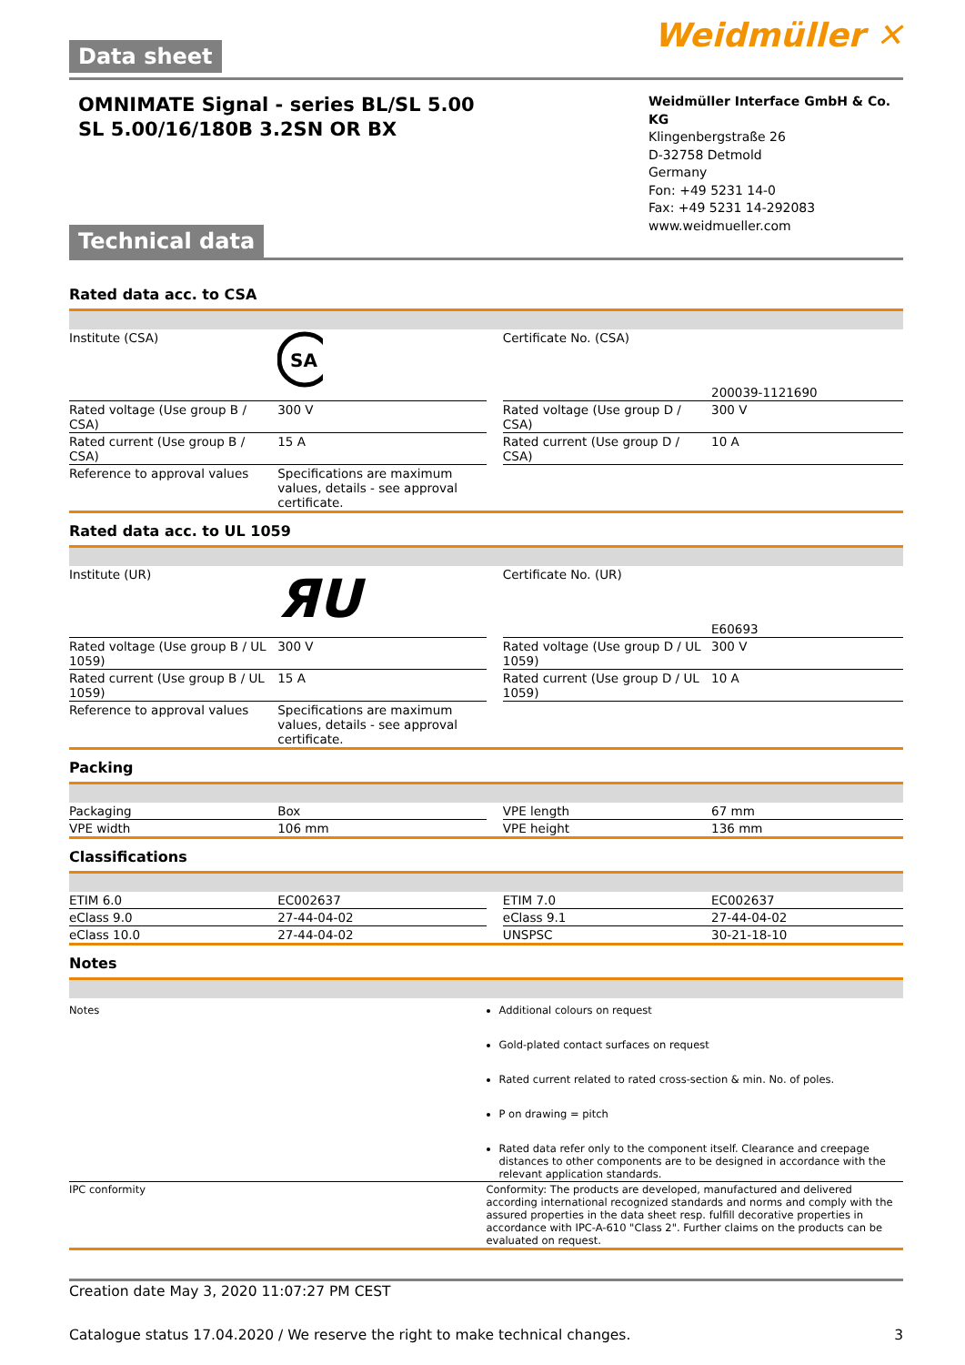Data sheet Weidmüller ✕
OMNIMATE Signal - series BL/SL 5.00
SL 5.00/16/180B 3.2SN OR BX
Weidmüller Interface GmbH & Co. KG
Klingenbergstraße 26
D-32758 Detmold
Germany
Fon: +49 5231 14-0
Fax: +49 5231 14-292083
www.weidmueller.com
Technical data
Rated data acc. to CSA
| Institute (CSA) | SA | | Certificate No. (CSA) | 200039-1121690 |
| Rated voltage (Use group B / CSA) | 300 V | | Rated voltage (Use group D / CSA) | 300 V |
| Rated current (Use group B / CSA) | 15 A | | Rated current (Use group D / CSA) | 10 A |
| Reference to approval values | Specifications are maximum values, details - see approval certificate. | | | |
Rated data acc. to UL 1059
| Institute (UR) | ЯU | | Certificate No. (UR) | E60693 |
| Rated voltage (Use group B / UL 1059) | 300 V | | Rated voltage (Use group D / UL 1059) | 300 V |
| Rated current (Use group B / UL 1059) | 15 A | | Rated current (Use group D / UL 1059) | 10 A |
| Reference to approval values | Specifications are maximum values, details - see approval certificate. | | | |
Packing
| Packaging | Box | | VPE length | 67 mm |
| VPE width | 106 mm | | VPE height | 136 mm |
Classifications
| ETIM 6.0 | EC002637 | | ETIM 7.0 | EC002637 |
| eClass 9.0 | 27-44-04-02 | | eClass 9.1 | 27-44-04-02 |
| eClass 10.0 | 27-44-04-02 | | UNSPSC | 30-21-18-10 |
Notes
| Notes | Additional colours on request Gold-plated contact surfaces on request Rated current related to rated cross-section & min. No. of poles. P on drawing = pitch Rated data refer only to the component itself. Clearance and creepage distances to other components are to be designed in accordance with the relevant application standards. |
| IPC conformity | Conformity: The products are developed, manufactured and delivered according international recognized standards and norms and comply with the assured properties in the data sheet resp. fulfill decorative properties in accordance with IPC-A-610 "Class 2". Further claims on the products can be evaluated on request. |
Creation date May 3, 2020 11:07:27 PM CEST
Catalogue status 17.04.2020 / We reserve the right to make technical changes. 3